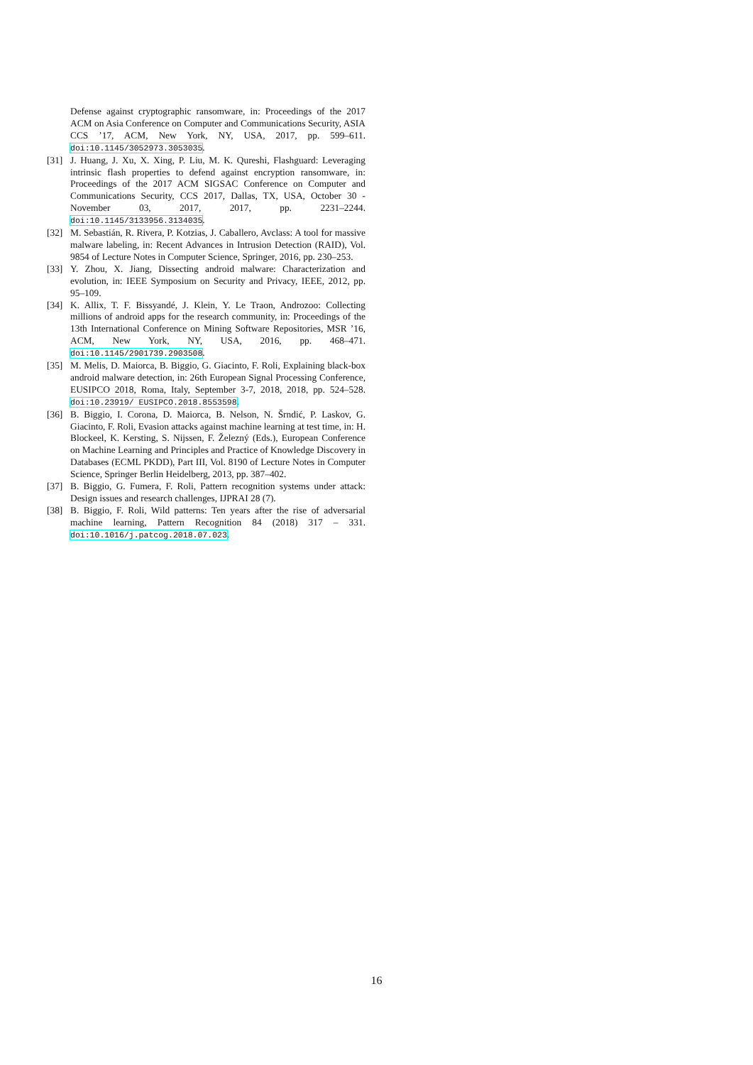Defense against cryptographic ransomware, in: Proceedings of the 2017 ACM on Asia Conference on Computer and Communications Security, ASIA CCS ’17, ACM, New York, NY, USA, 2017, pp. 599–611. doi:10.1145/3052973.3053035.
[31] J. Huang, J. Xu, X. Xing, P. Liu, M. K. Qureshi, Flashguard: Leveraging intrinsic flash properties to defend against encryption ransomware, in: Proceedings of the 2017 ACM SIGSAC Conference on Computer and Communications Security, CCS 2017, Dallas, TX, USA, October 30 - November 03, 2017, 2017, pp. 2231–2244. doi:10.1145/3133956.3134035.
[32] M. Sebastián, R. Rivera, P. Kotzias, J. Caballero, Avclass: A tool for massive malware labeling, in: Recent Advances in Intrusion Detection (RAID), Vol. 9854 of Lecture Notes in Computer Science, Springer, 2016, pp. 230–253.
[33] Y. Zhou, X. Jiang, Dissecting android malware: Characterization and evolution, in: IEEE Symposium on Security and Privacy, IEEE, 2012, pp. 95–109.
[34] K. Allix, T. F. Bissyandé, J. Klein, Y. Le Traon, Androzoo: Collecting millions of android apps for the research community, in: Proceedings of the 13th International Conference on Mining Software Repositories, MSR ’16, ACM, New York, NY, USA, 2016, pp. 468–471. doi:10.1145/2901739.2903508.
[35] M. Melis, D. Maiorca, B. Biggio, G. Giacinto, F. Roli, Explaining black-box android malware detection, in: 26th European Signal Processing Conference, EUSIPCO 2018, Roma, Italy, September 3-7, 2018, 2018, pp. 524–528. doi:10.23919/ EUSIPCO.2018.8553598.
[36] B. Biggio, I. Corona, D. Maiorca, B. Nelson, N. Šrndić, P. Laskov, G. Giacinto, F. Roli, Evasion attacks against machine learning at test time, in: H. Blockeel, K. Kersting, S. Nijssen, F. Železný (Eds.), European Conference on Machine Learning and Principles and Practice of Knowledge Discovery in Databases (ECML PKDD), Part III, Vol. 8190 of Lecture Notes in Computer Science, Springer Berlin Heidelberg, 2013, pp. 387–402.
[37] B. Biggio, G. Fumera, F. Roli, Pattern recognition systems under attack: Design issues and research challenges, IJPRAI 28 (7).
[38] B. Biggio, F. Roli, Wild patterns: Ten years after the rise of adversarial machine learning, Pattern Recognition 84 (2018) 317 – 331. doi:10.1016/j.patcog.2018.07.023.
16